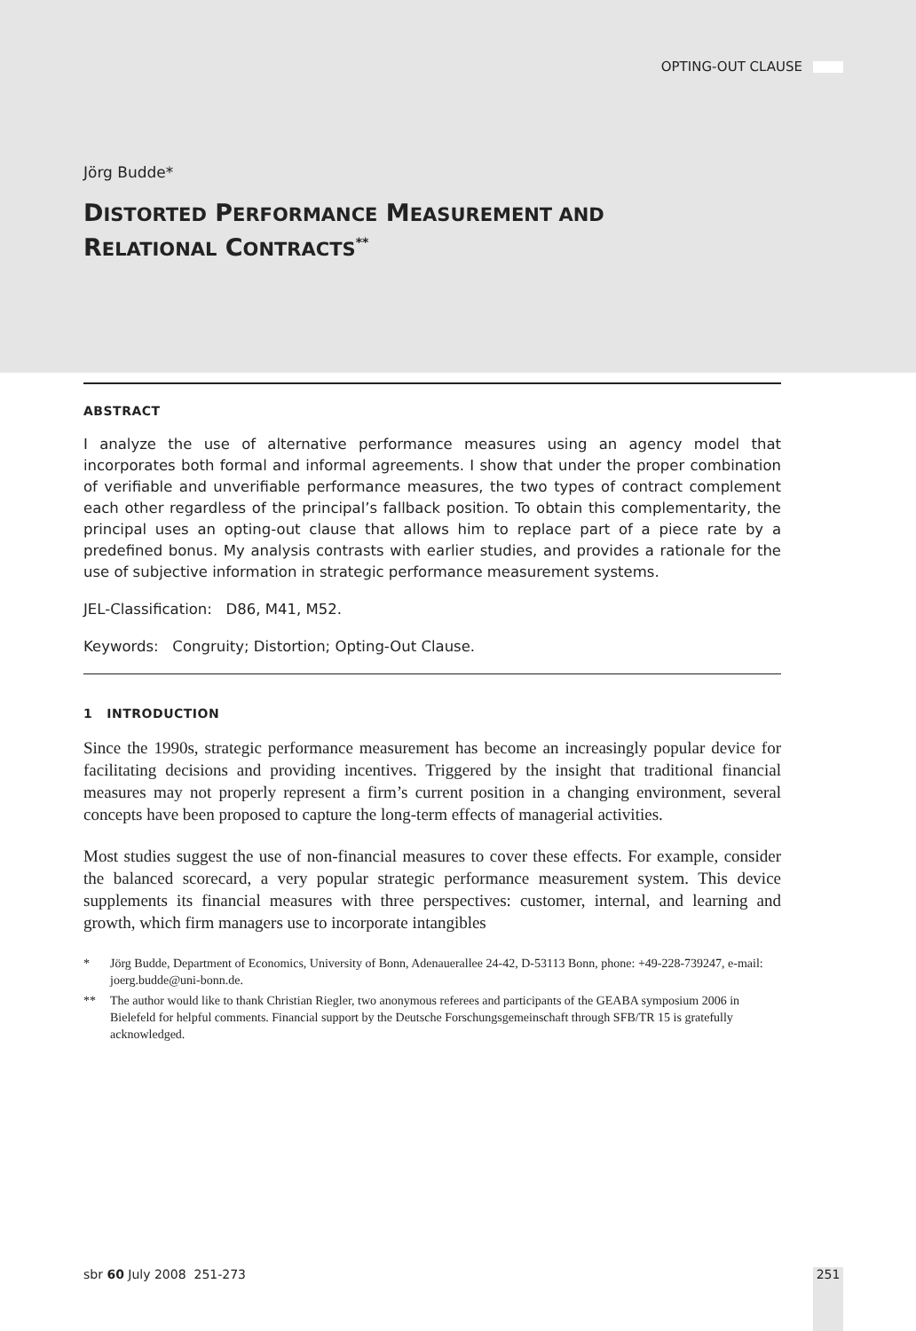OPTING-OUT CLAUSE
Jörg Budde*
DISTORTED PERFORMANCE MEASUREMENT AND
RELATIONAL CONTRACTS<sup>**</sup>
ABSTRACT
I analyze the use of alternative performance measures using an agency model that incorporates both formal and informal agreements. I show that under the proper combination of verifiable and unverifiable performance measures, the two types of contract complement each other regardless of the principal’s fallback position. To obtain this complementarity, the principal uses an opting-out clause that allows him to replace part of a piece rate by a predefined bonus. My analysis contrasts with earlier studies, and provides a rationale for the use of subjective information in strategic performance measurement systems.
JEL-Classification: D86, M41, M52.
Keywords: Congruity; Distortion; Opting-Out Clause.
1 INTRODUCTION
Since the 1990s, strategic performance measurement has become an increasingly popular device for facilitating decisions and providing incentives. Triggered by the insight that traditional financial measures may not properly represent a firm’s current position in a changing environment, several concepts have been proposed to capture the long-term effects of managerial activities.
Most studies suggest the use of non-financial measures to cover these effects. For example, consider the balanced scorecard, a very popular strategic performance measurement system. This device supplements its financial measures with three perspectives: customer, internal, and learning and growth, which firm managers use to incorporate intangibles
* Jörg Budde, Department of Economics, University of Bonn, Adenauerallee 24-42, D-53113 Bonn, phone: +49-228-739247, e-mail: joerg.budde@uni-bonn.de.
** The author would like to thank Christian Riegler, two anonymous referees and participants of the GEABA symposium 2006 in Bielefeld for helpful comments. Financial support by the Deutsche Forschungsgemeinschaft through SFB/TR 15 is gratefully acknowledged.
sbr 60 July 2008 251-273 251